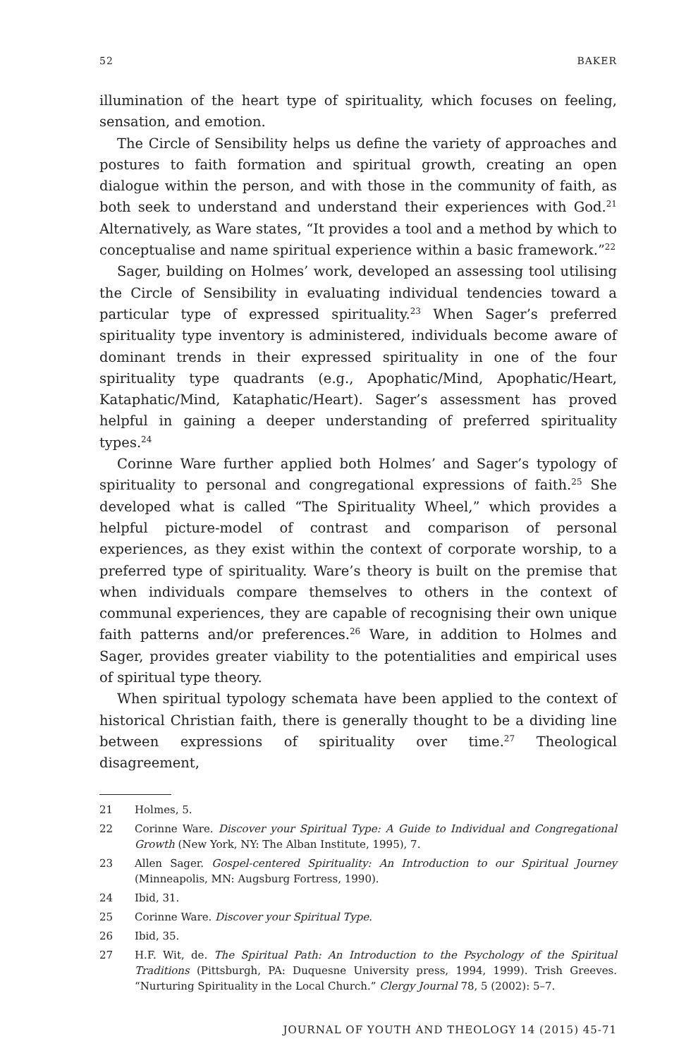52 BAKER
illumination of the heart type of spirituality, which focuses on feeling, sensation, and emotion.
The Circle of Sensibility helps us define the variety of approaches and postures to faith formation and spiritual growth, creating an open dialogue within the person, and with those in the community of faith, as both seek to understand and understand their experiences with God.<sup>21</sup> Alternatively, as Ware states, “It provides a tool and a method by which to conceptualise and name spiritual experience within a basic framework.”<sup>22</sup>
Sager, building on Holmes’ work, developed an assessing tool utilising the Circle of Sensibility in evaluating individual tendencies toward a particular type of expressed spirituality.<sup>23</sup> When Sager’s preferred spirituality type inventory is administered, individuals become aware of dominant trends in their expressed spirituality in one of the four spirituality type quadrants (e.g., Apophatic/Mind, Apophatic/Heart, Kataphatic/Mind, Kataphatic/Heart). Sager’s assessment has proved helpful in gaining a deeper understanding of preferred spirituality types.<sup>24</sup>
Corinne Ware further applied both Holmes’ and Sager’s typology of spirituality to personal and congregational expressions of faith.<sup>25</sup> She developed what is called “The Spirituality Wheel,” which provides a helpful picture-model of contrast and comparison of personal experiences, as they exist within the context of corporate worship, to a preferred type of spirituality. Ware’s theory is built on the premise that when individuals compare themselves to others in the context of communal experiences, they are capable of recognising their own unique faith patterns and/or preferences.<sup>26</sup> Ware, in addition to Holmes and Sager, provides greater viability to the potentialities and empirical uses of spiritual type theory.
When spiritual typology schemata have been applied to the context of historical Christian faith, there is generally thought to be a dividing line between expressions of spirituality over time.<sup>27</sup> Theological disagreement,
21 Holmes, 5.
22 Corinne Ware. Discover your Spiritual Type: A Guide to Individual and Congregational Growth (New York, NY: The Alban Institute, 1995), 7.
23 Allen Sager. Gospel-centered Spirituality: An Introduction to our Spiritual Journey (Minneapolis, MN: Augsburg Fortress, 1990).
24 Ibid, 31.
25 Corinne Ware. Discover your Spiritual Type.
26 Ibid, 35.
27 H.F. Wit, de. The Spiritual Path: An Introduction to the Psychology of the Spiritual Traditions (Pittsburgh, PA: Duquesne University press, 1994, 1999). Trish Greeves. “Nurturing Spirituality in the Local Church.” Clergy Journal 78, 5 (2002): 5–7.
JOURNAL OF YOUTH AND THEOLOGY 14 (2015) 45-71